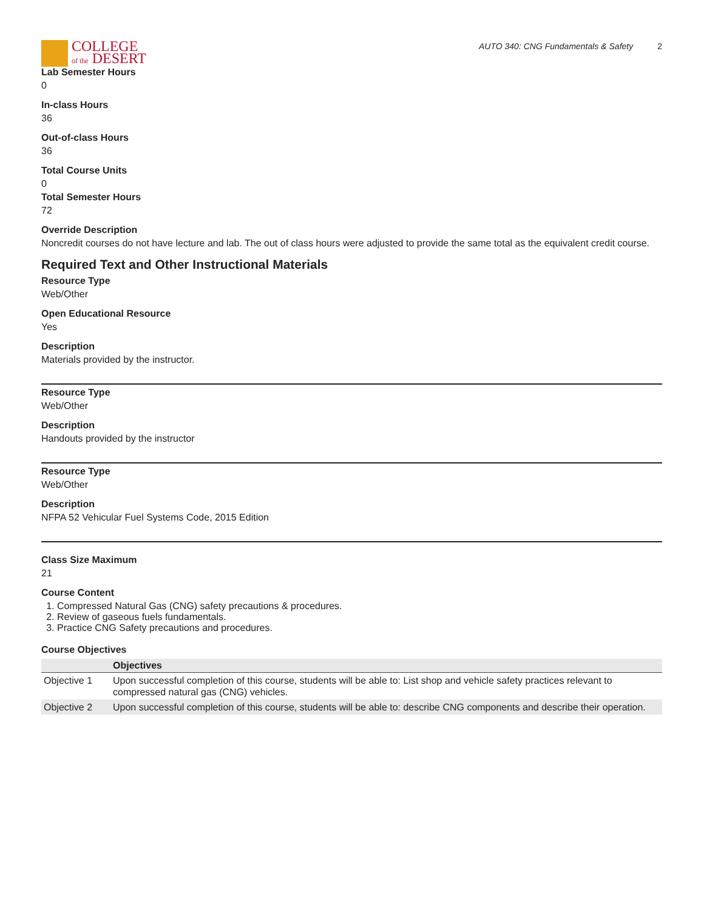COLLEGE
of the DESERT
AUTO 340: CNG Fundamentals & Safety 2
Lab Semester Hours
0
In-class Hours
36
Out-of-class Hours
36
Total Course Units
0
Total Semester Hours
72
Override Description
Noncredit courses do not have lecture and lab. The out of class hours were adjusted to provide the same total as the equivalent credit course.
Required Text and Other Instructional Materials
Resource Type
Web/Other
Open Educational Resource
Yes
Description
Materials provided by the instructor.
Resource Type
Web/Other
Description
Handouts provided by the instructor
Resource Type
Web/Other
Description
NFPA 52 Vehicular Fuel Systems Code, 2015 Edition
Class Size Maximum
21
Course Content
1. Compressed Natural Gas (CNG) safety precautions & procedures.
2. Review of gaseous fuels fundamentals.
3. Practice CNG Safety precautions and procedures.
Course Objectives
| | Objectives |
| --- | --- |
| Objective 1 | Upon successful completion of this course, students will be able to: List shop and vehicle safety practices relevant to compressed natural gas (CNG) vehicles. |
| Objective 2 | Upon successful completion of this course, students will be able to: describe CNG components and describe their operation. |